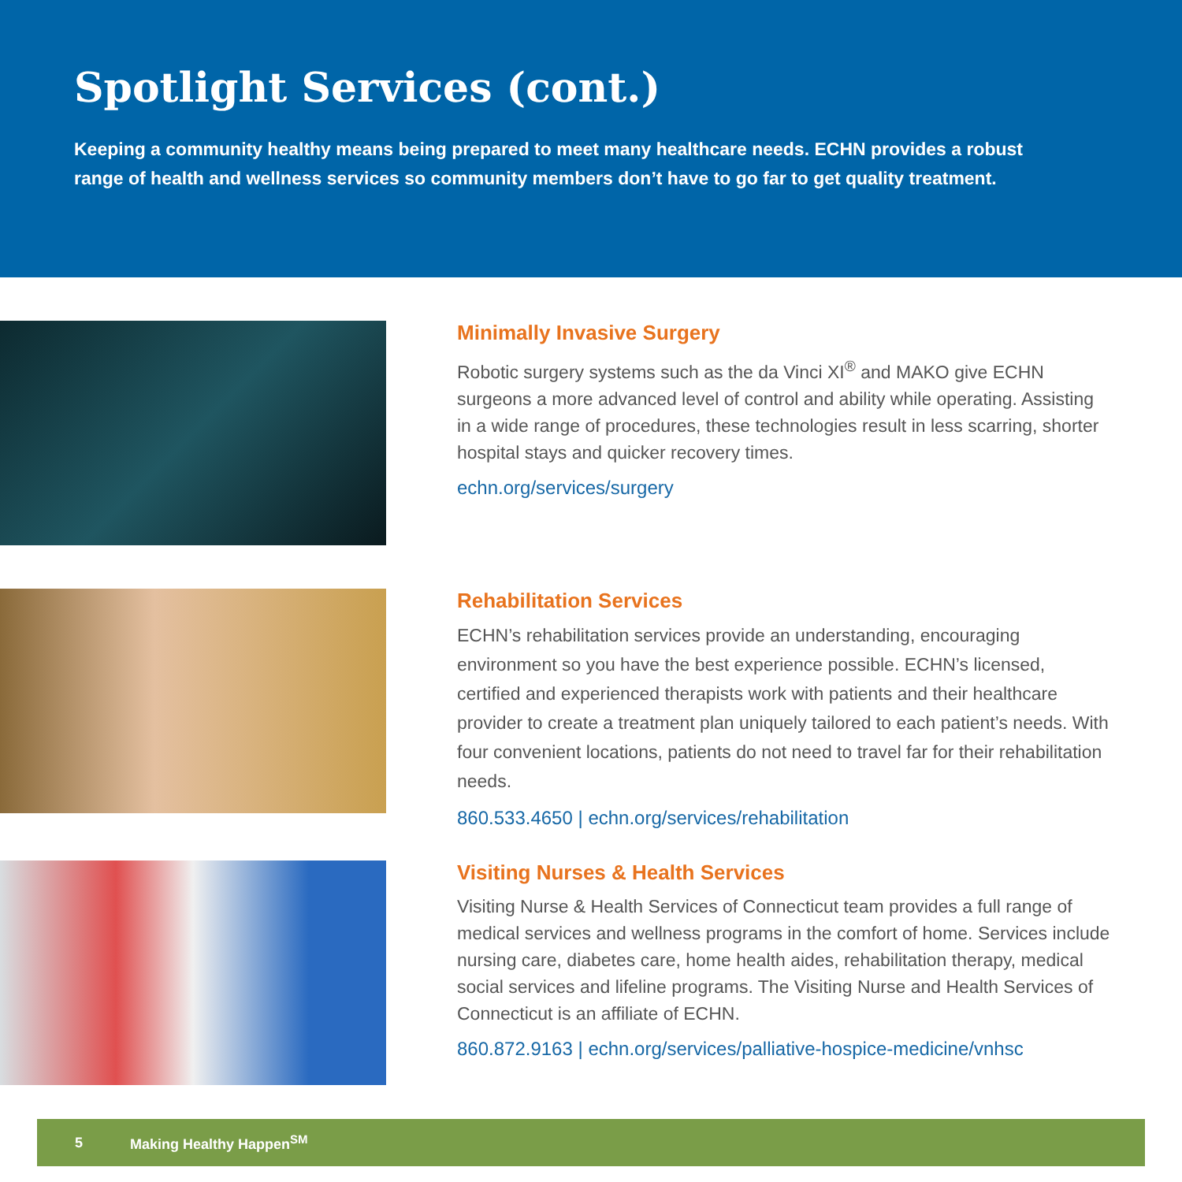Spotlight Services (cont.)
Keeping a community healthy means being prepared to meet many healthcare needs. ECHN provides a robust range of health and wellness services so community members don’t have to go far to get quality treatment.
Minimally Invasive Surgery
Robotic surgery systems such as the da Vinci XI<sup>®</sup> and MAKO give ECHN surgeons a more advanced level of control and ability while operating. Assisting in a wide range of procedures, these technologies result in less scarring, shorter hospital stays and quicker recovery times.
echn.org/services/surgery
Rehabilitation Services
ECHN’s rehabilitation services provide an understanding, encouraging environment so you have the best experience possible. ECHN’s licensed, certified and experienced therapists work with patients and their healthcare provider to create a treatment plan uniquely tailored to each patient’s needs. With four convenient locations, patients do not need to travel far for their rehabilitation needs.
860.533.4650 | echn.org/services/rehabilitation
Visiting Nurses & Health Services
Visiting Nurse & Health Services of Connecticut team provides a full range of medical services and wellness programs in the comfort of home. Services include nursing care, diabetes care, home health aides, rehabilitation therapy, medical social services and lifeline programs. The Visiting Nurse and Health Services of Connecticut is an affiliate of ECHN.
860.872.9163 | echn.org/services/palliative-hospice-medicine/vnhsc
5 Making Healthy Happen<sup>SM</sup>